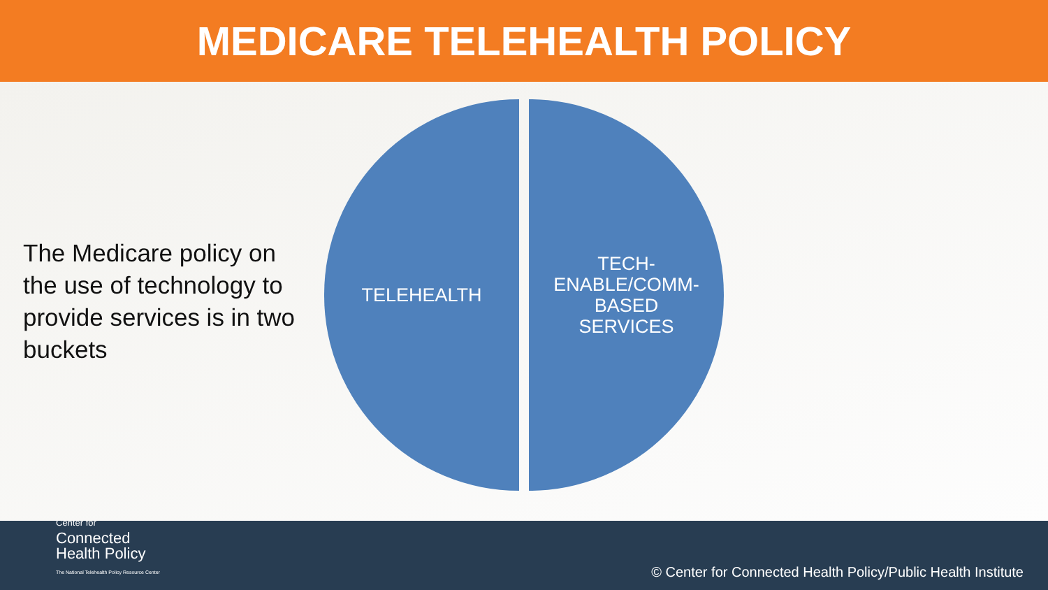MEDICARE TELEHEALTH POLICY
The Medicare policy on the use of technology to provide services is in two buckets
TELEHEALTH TECH-
ENABLE/COMM-
BASED
SERVICES
Center for
Connected
Health Policy
The National Telehealth Policy Resource Center
© Center for Connected Health Policy/Public Health Institute